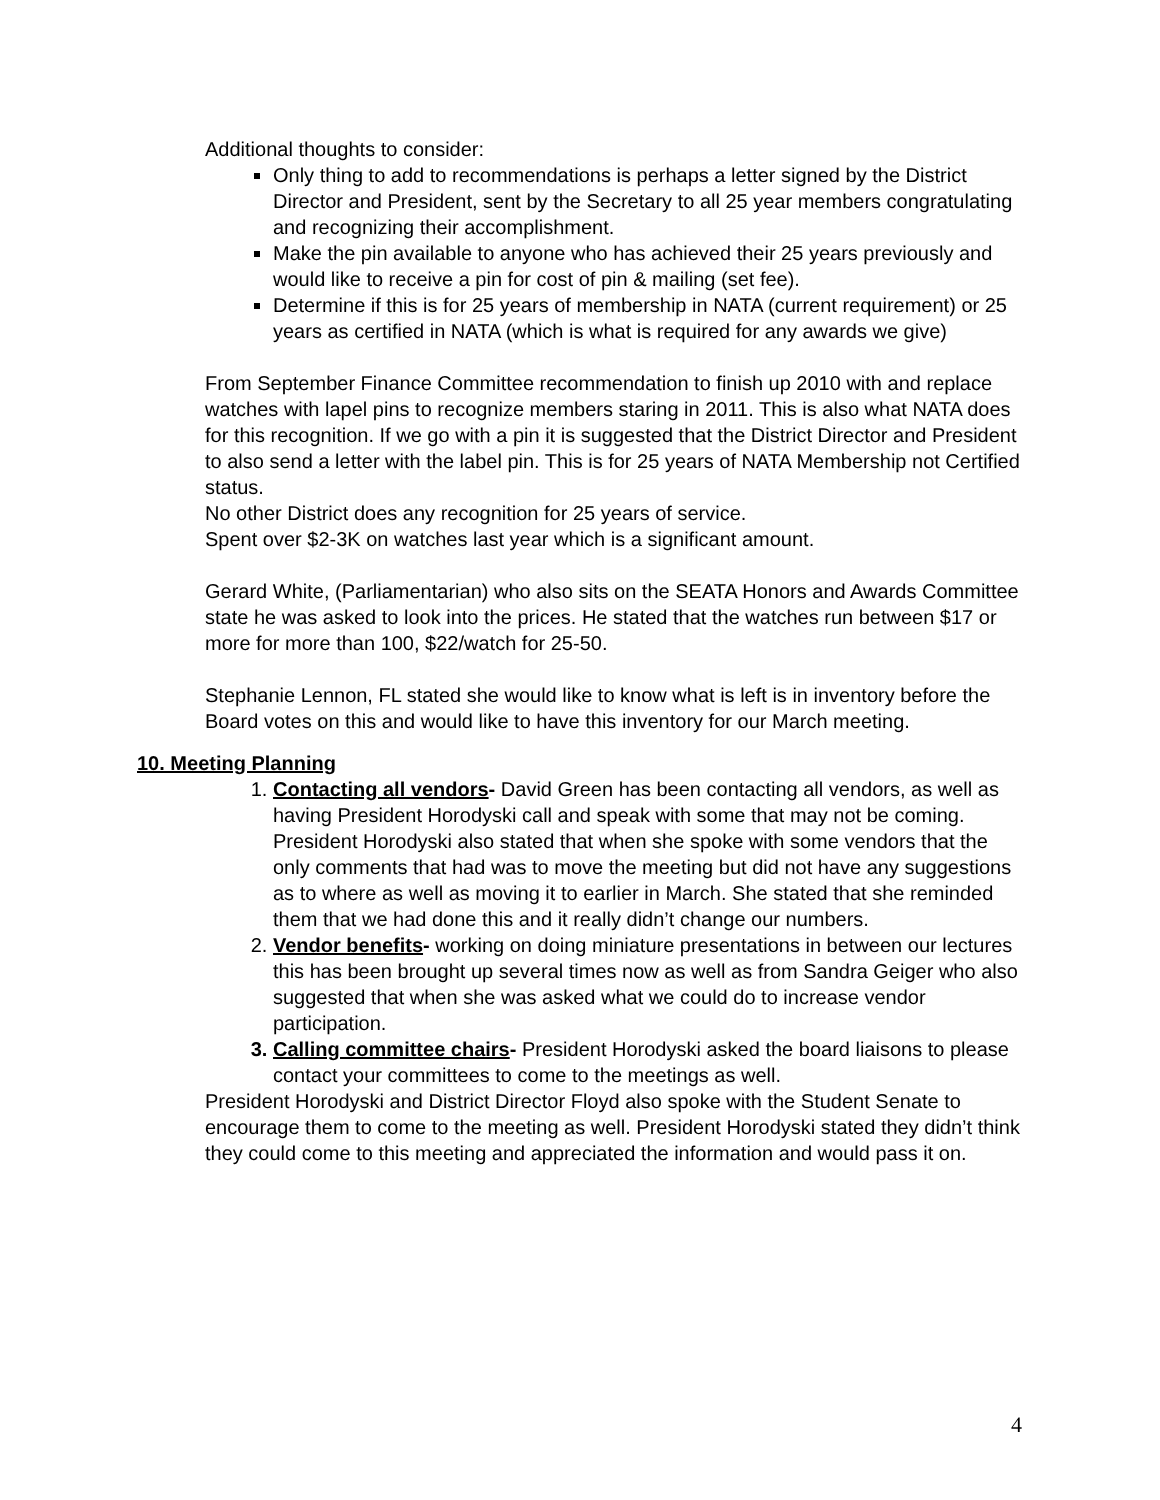Additional thoughts to consider:
Only thing to add to recommendations is perhaps a letter signed by the District Director and President, sent by the Secretary to all 25 year members congratulating and recognizing their accomplishment.
Make the pin available to anyone who has achieved their 25 years previously and would like to receive a pin for cost of pin & mailing (set fee).
Determine if this is for 25 years of membership in NATA (current requirement) or 25 years as certified in NATA (which is what is required for any awards we give)
From September Finance Committee recommendation to finish up 2010 with and replace watches with lapel pins to recognize members staring in 2011. This is also what NATA does for this recognition. If we go with a pin it is suggested that the District Director and President to also send a letter with the label pin. This is for 25 years of NATA Membership not Certified status.
No other District does any recognition for 25 years of service.
Spent over $2-3K on watches last year which is a significant amount.
Gerard White, (Parliamentarian) who also sits on the SEATA Honors and Awards Committee state he was asked to look into the prices. He stated that the watches run between $17 or more for more than 100, $22/watch for 25-50.
Stephanie Lennon, FL stated she would like to know what is left is in inventory before the Board votes on this and would like to have this inventory for our March meeting.
10. Meeting Planning
1. Contacting all vendors- David Green has been contacting all vendors, as well as having President Horodyski call and speak with some that may not be coming.
President Horodyski also stated that when she spoke with some vendors that the only comments that had was to move the meeting but did not have any suggestions as to where as well as moving it to earlier in March. She stated that she reminded them that we had done this and it really didn’t change our numbers.
2. Vendor benefits- working on doing miniature presentations in between our lectures this has been brought up several times now as well as from Sandra Geiger who also suggested that when she was asked what we could do to increase vendor participation.
3. Calling committee chairs- President Horodyski asked the board liaisons to please contact your committees to come to the meetings as well.
President Horodyski and District Director Floyd also spoke with the Student Senate to encourage them to come to the meeting as well. President Horodyski stated they didn’t think they could come to this meeting and appreciated the information and would pass it on.
4